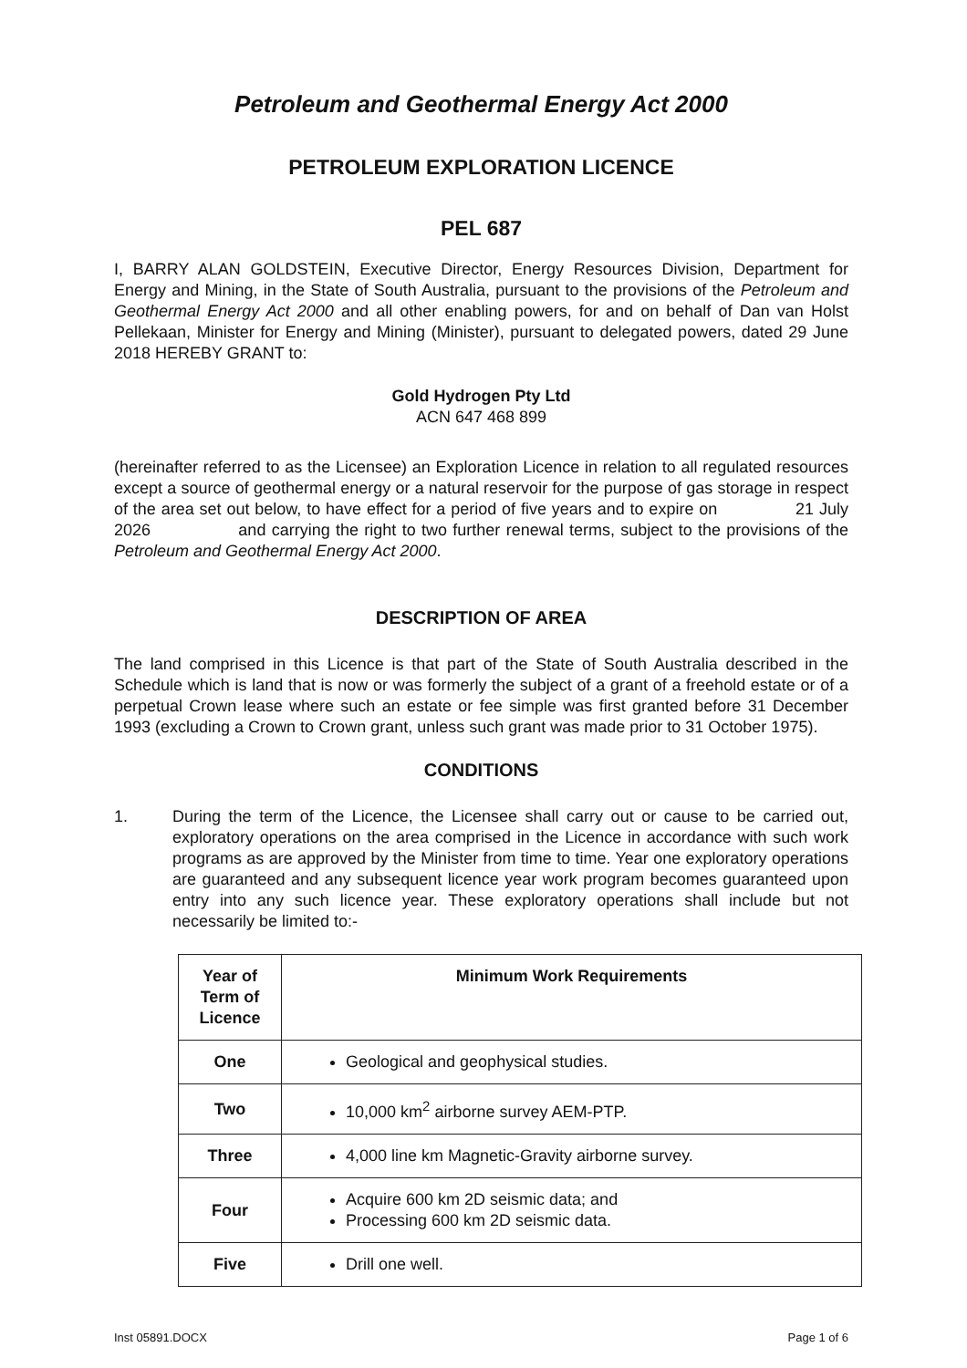Petroleum and Geothermal Energy Act 2000
PETROLEUM EXPLORATION LICENCE
PEL 687
I, BARRY ALAN GOLDSTEIN, Executive Director, Energy Resources Division, Department for Energy and Mining, in the State of South Australia, pursuant to the provisions of the Petroleum and Geothermal Energy Act 2000 and all other enabling powers, for and on behalf of Dan van Holst Pellekaan, Minister for Energy and Mining (Minister), pursuant to delegated powers, dated 29 June 2018 HEREBY GRANT to:
Gold Hydrogen Pty Ltd
ACN 647 468 899
(hereinafter referred to as the Licensee) an Exploration Licence in relation to all regulated resources except a source of geothermal energy or a natural reservoir for the purpose of gas storage in respect of the area set out below, to have effect for a period of five years and to expire on 21 July 2026 and carrying the right to two further renewal terms, subject to the provisions of the Petroleum and Geothermal Energy Act 2000.
DESCRIPTION OF AREA
The land comprised in this Licence is that part of the State of South Australia described in the Schedule which is land that is now or was formerly the subject of a grant of a freehold estate or of a perpetual Crown lease where such an estate or fee simple was first granted before 31 December 1993 (excluding a Crown to Crown grant, unless such grant was made prior to 31 October 1975).
CONDITIONS
1. During the term of the Licence, the Licensee shall carry out or cause to be carried out, exploratory operations on the area comprised in the Licence in accordance with such work programs as are approved by the Minister from time to time. Year one exploratory operations are guaranteed and any subsequent licence year work program becomes guaranteed upon entry into any such licence year. These exploratory operations shall include but not necessarily be limited to:-
| Year of Term of Licence | Minimum Work Requirements |
| --- | --- |
| One | Geological and geophysical studies. |
| Two | 10,000 km<sup>2</sup> airborne survey AEM-PTP. |
| Three | 4,000 line km Magnetic-Gravity airborne survey. |
| Four | Acquire 600 km 2D seismic data; and Processing 600 km 2D seismic data. |
| Five | Drill one well. |
Inst 05891.DOCX Page 1 of 6